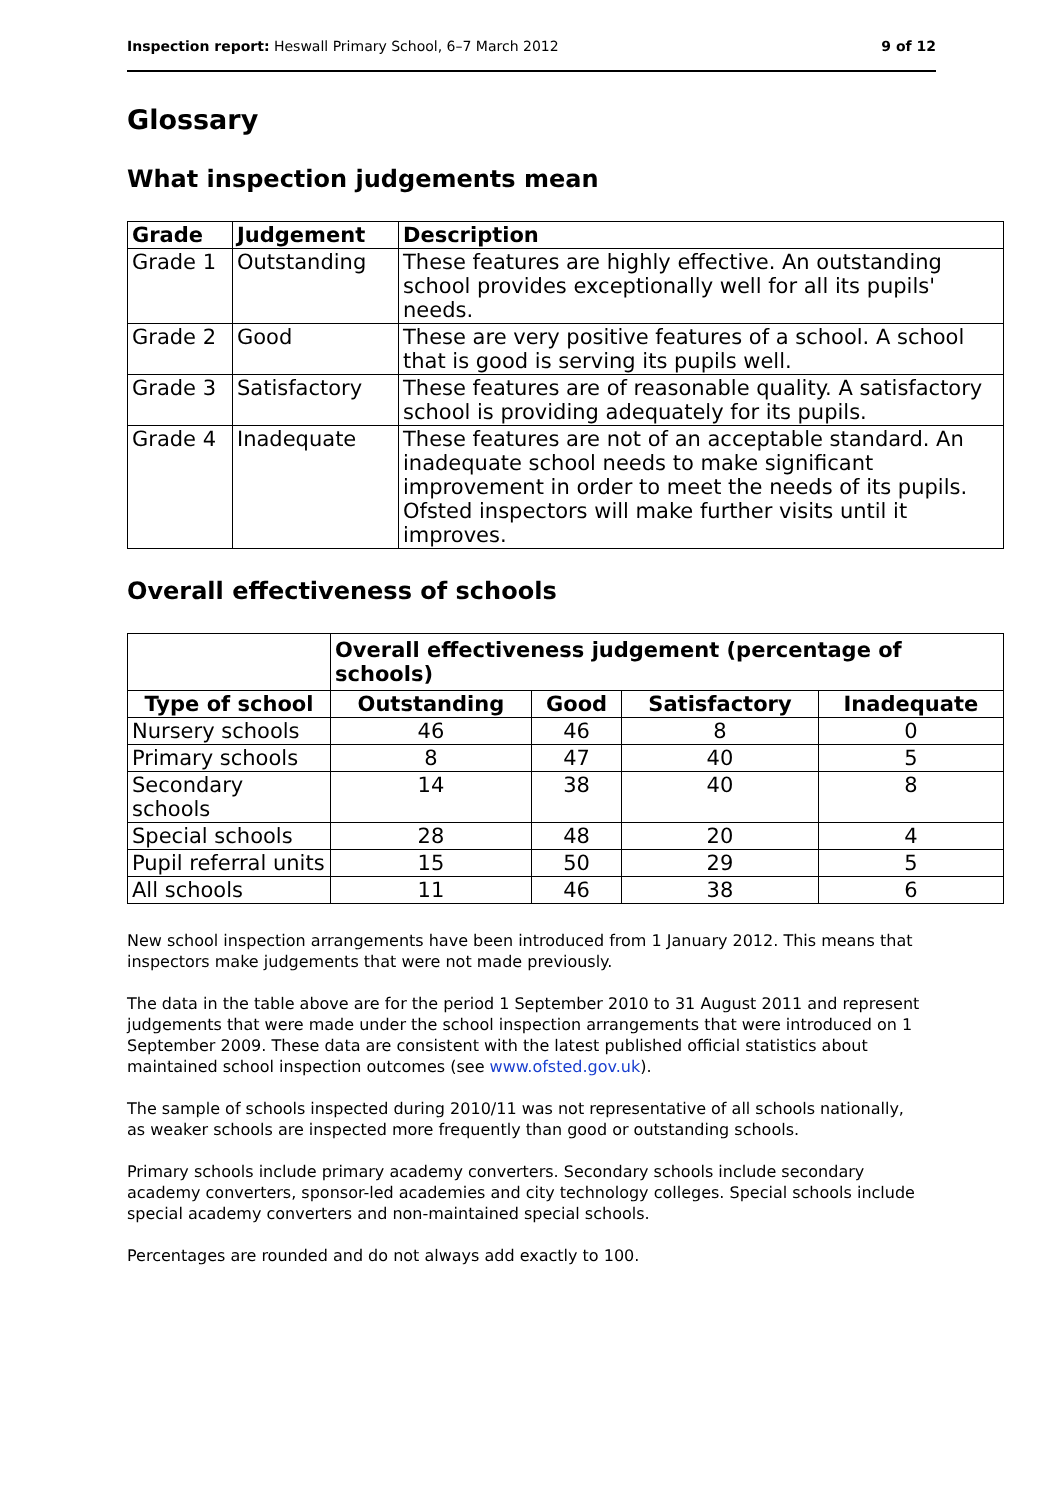Inspection report: Heswall Primary School, 6–7 March 2012 9 of 12
Glossary
What inspection judgements mean
| Grade | Judgement | Description |
| --- | --- | --- |
| Grade 1 | Outstanding | These features are highly effective. An outstanding school provides exceptionally well for all its pupils' needs. |
| Grade 2 | Good | These are very positive features of a school. A school that is good is serving its pupils well. |
| Grade 3 | Satisfactory | These features are of reasonable quality. A satisfactory school is providing adequately for its pupils. |
| Grade 4 | Inadequate | These features are not of an acceptable standard. An inadequate school needs to make significant improvement in order to meet the needs of its pupils. Ofsted inspectors will make further visits until it improves. |
Overall effectiveness of schools
| | Overall effectiveness judgement (percentage of schools) | | | |
| --- | --- | --- | --- | --- |
| Type of school | Outstanding | Good | Satisfactory | Inadequate |
| Nursery schools | 46 | 46 | 8 | 0 |
| Primary schools | 8 | 47 | 40 | 5 |
| Secondary schools | 14 | 38 | 40 | 8 |
| Special schools | 28 | 48 | 20 | 4 |
| Pupil referral units | 15 | 50 | 29 | 5 |
| All schools | 11 | 46 | 38 | 6 |
New school inspection arrangements have been introduced from 1 January 2012. This means that inspectors make judgements that were not made previously.
The data in the table above are for the period 1 September 2010 to 31 August 2011 and represent judgements that were made under the school inspection arrangements that were introduced on 1 September 2009. These data are consistent with the latest published official statistics about maintained school inspection outcomes (see www.ofsted.gov.uk).
The sample of schools inspected during 2010/11 was not representative of all schools nationally, as weaker schools are inspected more frequently than good or outstanding schools.
Primary schools include primary academy converters. Secondary schools include secondary academy converters, sponsor-led academies and city technology colleges. Special schools include special academy converters and non-maintained special schools.
Percentages are rounded and do not always add exactly to 100.